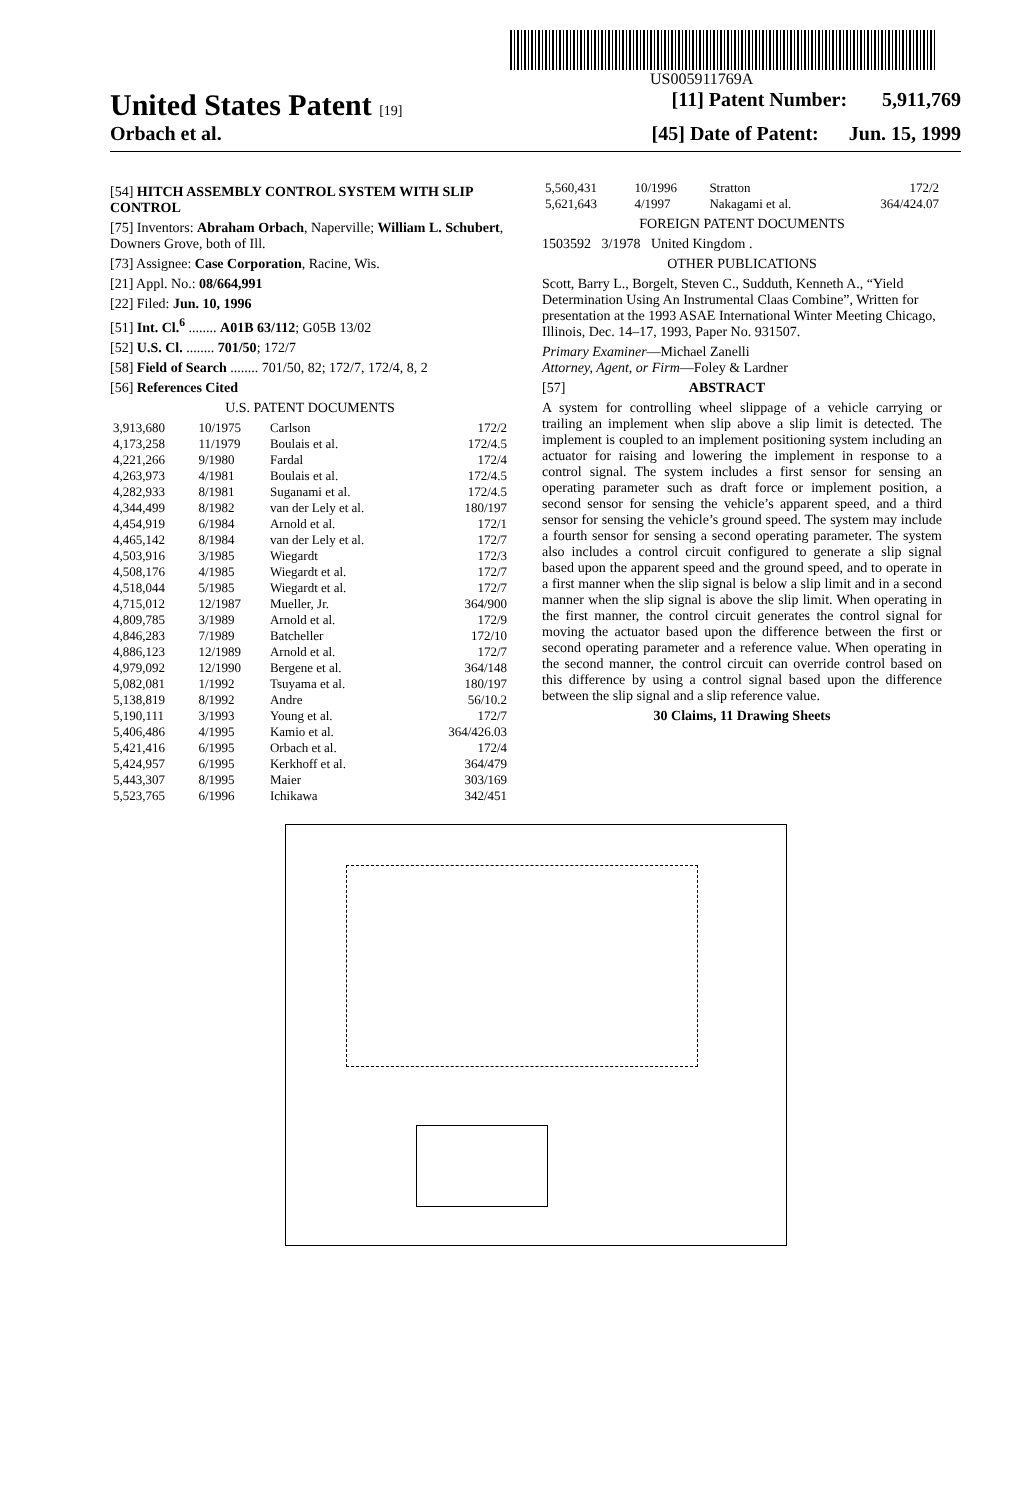US005911769A
United States Patent [19] [11] Patent Number: 5,911,769
Orbach et al. [45] Date of Patent: Jun. 15, 1999
[54] HITCH ASSEMBLY CONTROL SYSTEM WITH SLIP CONTROL
[75] Inventors: Abraham Orbach, Naperville; William L. Schubert, Downers Grove, both of Ill.
[73] Assignee: Case Corporation, Racine, Wis.
[21] Appl. No.: 08/664,991
[22] Filed: Jun. 10, 1996
[51] Int. Cl.<sup>6</sup> ........ A01B 63/112; G05B 13/02
[52] U.S. Cl. ........ 701/50; 172/7
[58] Field of Search ........ 701/50, 82; 172/7, 172/4, 8, 2
[56] References Cited
U.S. PATENT DOCUMENTS
| 3,913,680 | 10/1975 | Carlson | 172/2 |
| 4,173,258 | 11/1979 | Boulais et al. | 172/4.5 |
| 4,221,266 | 9/1980 | Fardal | 172/4 |
| 4,263,973 | 4/1981 | Boulais et al. | 172/4.5 |
| 4,282,933 | 8/1981 | Suganami et al. | 172/4.5 |
| 4,344,499 | 8/1982 | van der Lely et al. | 180/197 |
| 4,454,919 | 6/1984 | Arnold et al. | 172/1 |
| 4,465,142 | 8/1984 | van der Lely et al. | 172/7 |
| 4,503,916 | 3/1985 | Wiegardt | 172/3 |
| 4,508,176 | 4/1985 | Wiegardt et al. | 172/7 |
| 4,518,044 | 5/1985 | Wiegardt et al. | 172/7 |
| 4,715,012 | 12/1987 | Mueller, Jr. | 364/900 |
| 4,809,785 | 3/1989 | Arnold et al. | 172/9 |
| 4,846,283 | 7/1989 | Batcheller | 172/10 |
| 4,886,123 | 12/1989 | Arnold et al. | 172/7 |
| 4,979,092 | 12/1990 | Bergene et al. | 364/148 |
| 5,082,081 | 1/1992 | Tsuyama et al. | 180/197 |
| 5,138,819 | 8/1992 | Andre | 56/10.2 |
| 5,190,111 | 3/1993 | Young et al. | 172/7 |
| 5,406,486 | 4/1995 | Kamio et al. | 364/426.03 |
| 5,421,416 | 6/1995 | Orbach et al. | 172/4 |
| 5,424,957 | 6/1995 | Kerkhoff et al. | 364/479 |
| 5,443,307 | 8/1995 | Maier | 303/169 |
| 5,523,765 | 6/1996 | Ichikawa | 342/451 |
| 5,560,431 | 10/1996 | Stratton | 172/2 |
| 5,621,643 | 4/1997 | Nakagami et al. | 364/424.07 |
FOREIGN PATENT DOCUMENTS
1503592 3/1978 United Kingdom .
OTHER PUBLICATIONS
Scott, Barry L., Borgelt, Steven C., Sudduth, Kenneth A., “Yield Determination Using An Instrumental Claas Combine”, Written for presentation at the 1993 ASAE International Winter Meeting Chicago, Illinois, Dec. 14–17, 1993, Paper No. 931507.
Primary Examiner—Michael Zanelli
Attorney, Agent, or Firm—Foley & Lardner
[57] ABSTRACT
A system for controlling wheel slippage of a vehicle carrying or trailing an implement when slip above a slip limit is detected. The implement is coupled to an implement positioning system including an actuator for raising and lowering the implement in response to a control signal. The system includes a first sensor for sensing an operating parameter such as draft force or implement position, a second sensor for sensing the vehicle’s apparent speed, and a third sensor for sensing the vehicle’s ground speed. The system may include a fourth sensor for sensing a second operating parameter. The system also includes a control circuit configured to generate a slip signal based upon the apparent speed and the ground speed, and to operate in a first manner when the slip signal is below a slip limit and in a second manner when the slip signal is above the slip limit. When operating in the first manner, the control circuit generates the control signal for moving the actuator based upon the difference between the first or second operating parameter and a reference value. When operating in the second manner, the control circuit can override control based on this difference by using a control signal based upon the difference between the slip signal and a slip reference value.
30 Claims, 11 Drawing Sheets